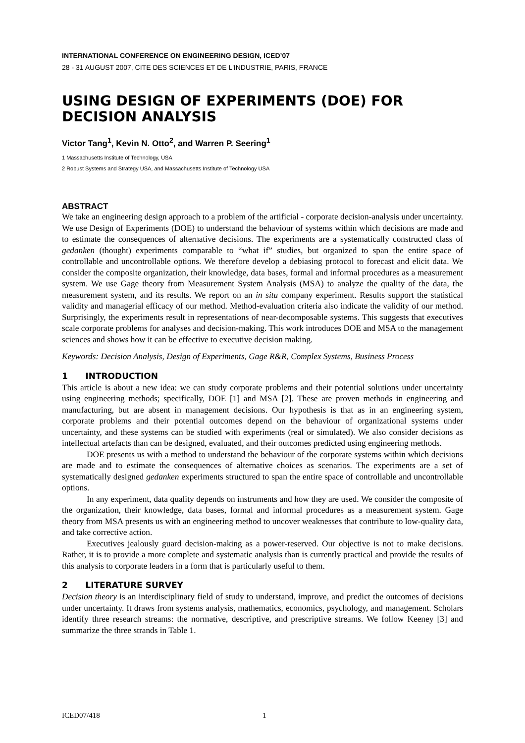INTERNATIONAL CONFERENCE ON ENGINEERING DESIGN, ICED’07
28 - 31 AUGUST 2007, CITE DES SCIENCES ET DE L'INDUSTRIE, PARIS, FRANCE
USING DESIGN OF EXPERIMENTS (DOE) FOR DECISION ANALYSIS
Victor Tang<sup>1</sup>, Kevin N. Otto<sup>2</sup>, and Warren P. Seering<sup>1</sup>
1 Massachusetts Institute of Technology, USA
2 Robust Systems and Strategy USA, and Massachusetts Institute of Technology USA
ABSTRACT
We take an engineering design approach to a problem of the artificial - corporate decision-analysis under uncertainty. We use Design of Experiments (DOE) to understand the behaviour of systems within which decisions are made and to estimate the consequences of alternative decisions. The experiments are a systematically constructed class of gedanken (thought) experiments comparable to “what if” studies, but organized to span the entire space of controllable and uncontrollable options. We therefore develop a debiasing protocol to forecast and elicit data. We consider the composite organization, their knowledge, data bases, formal and informal procedures as a measurement system. We use Gage theory from Measurement System Analysis (MSA) to analyze the quality of the data, the measurement system, and its results. We report on an in situ company experiment. Results support the statistical validity and managerial efficacy of our method. Method-evaluation criteria also indicate the validity of our method. Surprisingly, the experiments result in representations of near-decomposable systems. This suggests that executives scale corporate problems for analyses and decision-making. This work introduces DOE and MSA to the management sciences and shows how it can be effective to executive decision making.
Keywords: Decision Analysis, Design of Experiments, Gage R&R, Complex Systems, Business Process
1 INTRODUCTION
This article is about a new idea: we can study corporate problems and their potential solutions under uncertainty using engineering methods; specifically, DOE [1] and MSA [2]. These are proven methods in engineering and manufacturing, but are absent in management decisions. Our hypothesis is that as in an engineering system, corporate problems and their potential outcomes depend on the behaviour of organizational systems under uncertainty, and these systems can be studied with experiments (real or simulated). We also consider decisions as intellectual artefacts than can be designed, evaluated, and their outcomes predicted using engineering methods.
DOE presents us with a method to understand the behaviour of the corporate systems within which decisions are made and to estimate the consequences of alternative choices as scenarios. The experiments are a set of systematically designed gedanken experiments structured to span the entire space of controllable and uncontrollable options.
In any experiment, data quality depends on instruments and how they are used. We consider the composite of the organization, their knowledge, data bases, formal and informal procedures as a measurement system. Gage theory from MSA presents us with an engineering method to uncover weaknesses that contribute to low-quality data, and take corrective action.
Executives jealously guard decision-making as a power-reserved. Our objective is not to make decisions. Rather, it is to provide a more complete and systematic analysis than is currently practical and provide the results of this analysis to corporate leaders in a form that is particularly useful to them.
2 LITERATURE SURVEY
Decision theory is an interdisciplinary field of study to understand, improve, and predict the outcomes of decisions under uncertainty. It draws from systems analysis, mathematics, economics, psychology, and management. Scholars identify three research streams: the normative, descriptive, and prescriptive streams. We follow Keeney [3] and summarize the three strands in Table 1.
ICED07/418 1